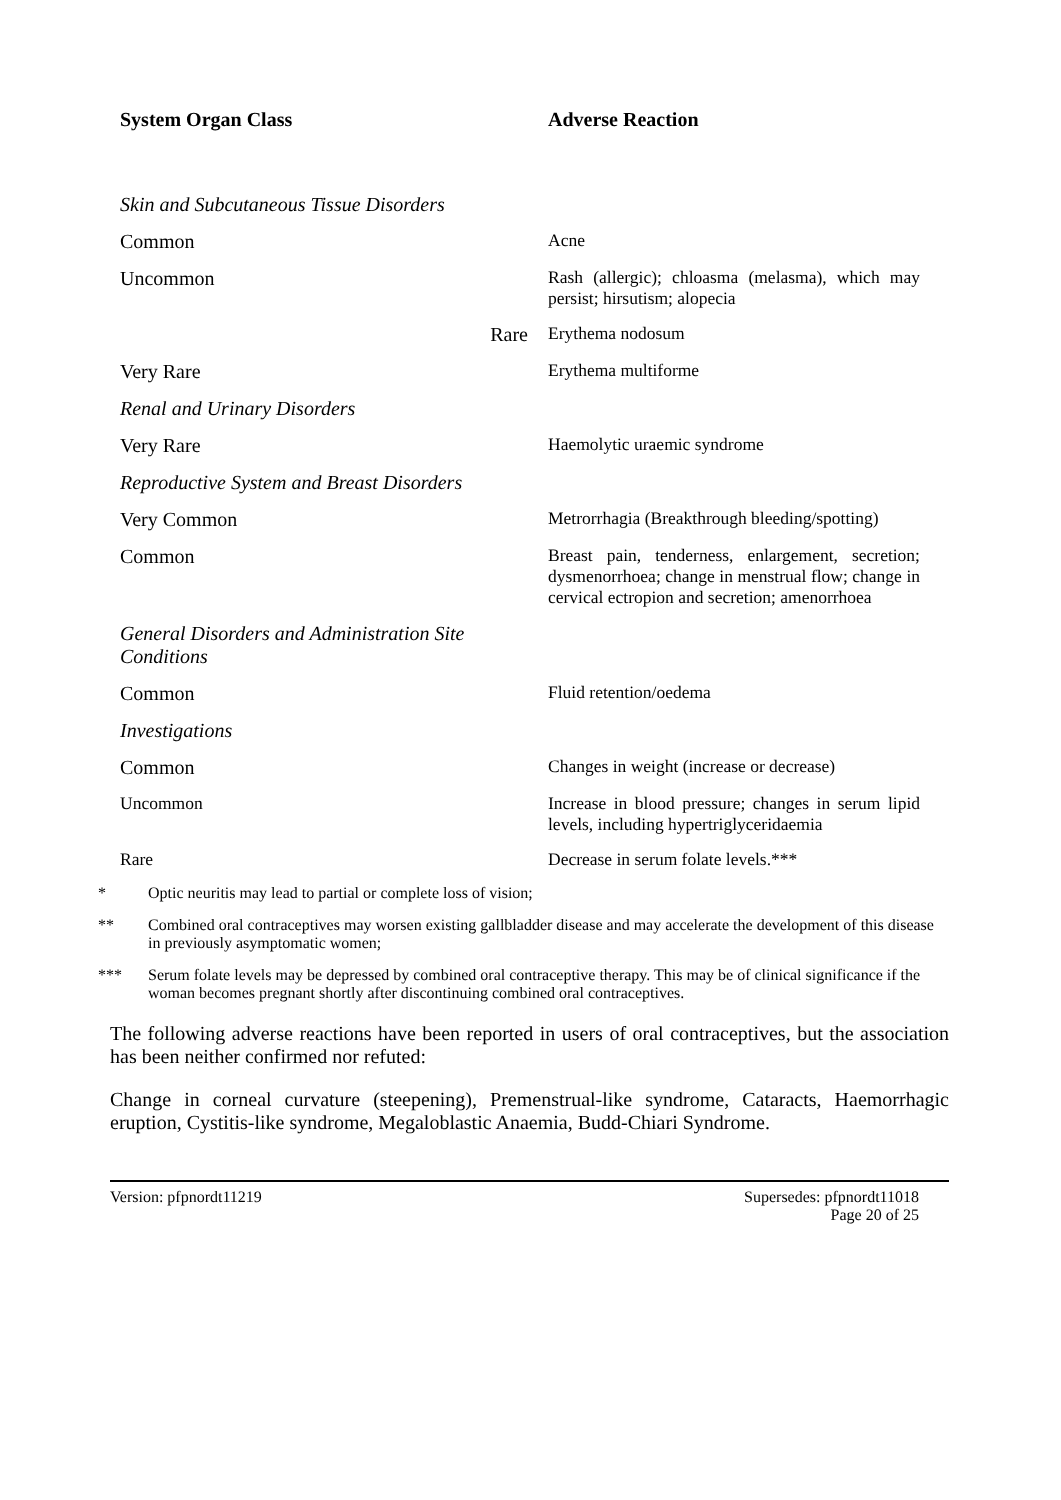| System Organ Class | Adverse Reaction |
| --- | --- |
| Skin and Subcutaneous Tissue Disorders | |
| Common | Acne |
| Uncommon | Rash (allergic); chloasma (melasma), which may persist; hirsutism; alopecia |
| Rare | Erythema nodosum |
| Very Rare | Erythema multiforme |
| Renal and Urinary Disorders | |
| Very Rare | Haemolytic uraemic syndrome |
| Reproductive System and Breast Disorders | |
| Very Common | Metrorrhagia (Breakthrough bleeding/spotting) |
| Common | Breast pain, tenderness, enlargement, secretion; dysmenorrhoea; change in menstrual flow; change in cervical ectropion and secretion; amenorrhoea |
| General Disorders and Administration Site Conditions | |
| Common | Fluid retention/oedema |
| Investigations | |
| Common | Changes in weight (increase or decrease) |
| Uncommon | Increase in blood pressure; changes in serum lipid levels, including hypertriglyceridaemia |
| Rare | Decrease in serum folate levels.*** |
* Optic neuritis may lead to partial or complete loss of vision;
** Combined oral contraceptives may worsen existing gallbladder disease and may accelerate the development of this disease in previously asymptomatic women;
*** Serum folate levels may be depressed by combined oral contraceptive therapy. This may be of clinical significance if the woman becomes pregnant shortly after discontinuing combined oral contraceptives.
The following adverse reactions have been reported in users of oral contraceptives, but the association has been neither confirmed nor refuted:
Change in corneal curvature (steepening), Premenstrual-like syndrome, Cataracts, Haemorrhagic eruption, Cystitis-like syndrome, Megaloblastic Anaemia, Budd-Chiari Syndrome.
Version: pfpnordt11219 Supersedes: pfpnordt11018
Page 20 of 25